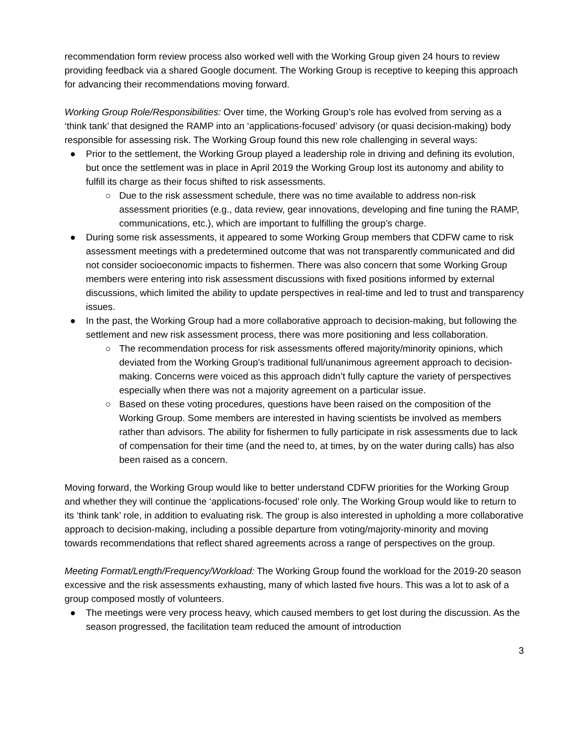recommendation form review process also worked well with the Working Group given 24 hours to review providing feedback via a shared Google document. The Working Group is receptive to keeping this approach for advancing their recommendations moving forward.
Working Group Role/Responsibilities: Over time, the Working Group’s role has evolved from serving as a ‘think tank’ that designed the RAMP into an ‘applications-focused’ advisory (or quasi decision-making) body responsible for assessing risk. The Working Group found this new role challenging in several ways:
● Prior to the settlement, the Working Group played a leadership role in driving and defining its evolution, but once the settlement was in place in April 2019 the Working Group lost its autonomy and ability to fulfill its charge as their focus shifted to risk assessments.
○ Due to the risk assessment schedule, there was no time available to address non-risk assessment priorities (e.g., data review, gear innovations, developing and fine tuning the RAMP, communications, etc.), which are important to fulfilling the group’s charge.
● During some risk assessments, it appeared to some Working Group members that CDFW came to risk assessment meetings with a predetermined outcome that was not transparently communicated and did not consider socioeconomic impacts to fishermen. There was also concern that some Working Group members were entering into risk assessment discussions with fixed positions informed by external discussions, which limited the ability to update perspectives in real-time and led to trust and transparency issues.
● In the past, the Working Group had a more collaborative approach to decision-making, but following the settlement and new risk assessment process, there was more positioning and less collaboration.
○ The recommendation process for risk assessments offered majority/minority opinions, which deviated from the Working Group’s traditional full/unanimous agreement approach to decision-making. Concerns were voiced as this approach didn’t fully capture the variety of perspectives especially when there was not a majority agreement on a particular issue.
○ Based on these voting procedures, questions have been raised on the composition of the Working Group. Some members are interested in having scientists be involved as members rather than advisors. The ability for fishermen to fully participate in risk assessments due to lack of compensation for their time (and the need to, at times, by on the water during calls) has also been raised as a concern.
Moving forward, the Working Group would like to better understand CDFW priorities for the Working Group and whether they will continue the ‘applications-focused’ role only. The Working Group would like to return to its ‘think tank’ role, in addition to evaluating risk. The group is also interested in upholding a more collaborative approach to decision-making, including a possible departure from voting/majority-minority and moving towards recommendations that reflect shared agreements across a range of perspectives on the group.
Meeting Format/Length/Frequency/Workload: The Working Group found the workload for the 2019-20 season excessive and the risk assessments exhausting, many of which lasted five hours. This was a lot to ask of a group composed mostly of volunteers.
● The meetings were very process heavy, which caused members to get lost during the discussion. As the season progressed, the facilitation team reduced the amount of introduction
3